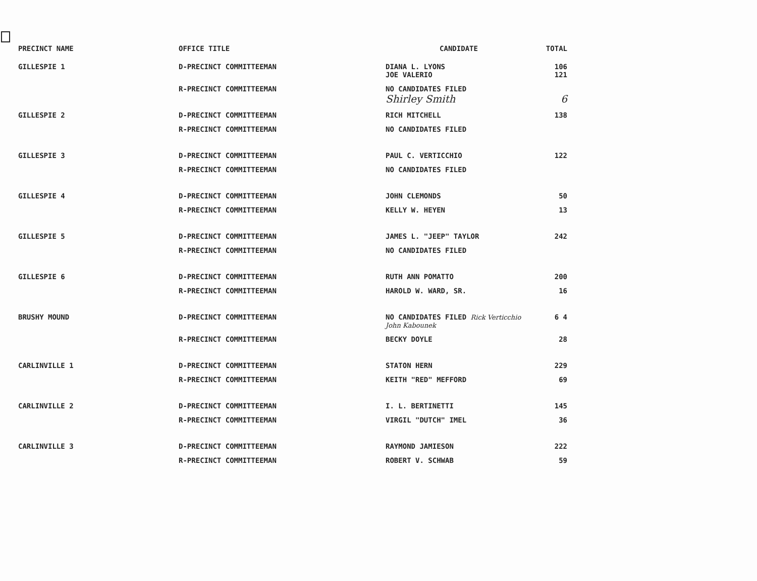| PRECINCT NAME | OFFICE TITLE | CANDIDATE | TOTAL |
| --- | --- | --- | --- |
| GILLESPIE 1 | D-PRECINCT COMMITTEEMAN | DIANA L. LYONS JOE VALERIO | 106 121 |
| | R-PRECINCT COMMITTEEMAN | NO CANDIDATES FILED Shirley Smith | 6 |
| GILLESPIE 2 | D-PRECINCT COMMITTEEMAN | RICH MITCHELL | 138 |
| | R-PRECINCT COMMITTEEMAN | NO CANDIDATES FILED | |
| GILLESPIE 3 | D-PRECINCT COMMITTEEMAN | PAUL C. VERTICCHIO | 122 |
| | R-PRECINCT COMMITTEEMAN | NO CANDIDATES FILED | |
| GILLESPIE 4 | D-PRECINCT COMMITTEEMAN | JOHN CLEMONDS | 50 |
| | R-PRECINCT COMMITTEEMAN | KELLY W. HEYEN | 13 |
| GILLESPIE 5 | D-PRECINCT COMMITTEEMAN | JAMES L. "JEEP" TAYLOR | 242 |
| | R-PRECINCT COMMITTEEMAN | NO CANDIDATES FILED | |
| GILLESPIE 6 | D-PRECINCT COMMITTEEMAN | RUTH ANN POMATTO | 200 |
| | R-PRECINCT COMMITTEEMAN | HAROLD W. WARD, SR. | 16 |
| BRUSHY MOUND | D-PRECINCT COMMITTEEMAN | NO CANDIDATES FILED Rick Verticchio John Kabounek | 6 4 |
| | R-PRECINCT COMMITTEEMAN | BECKY DOYLE | 28 |
| CARLINVILLE 1 | D-PRECINCT COMMITTEEMAN | STATON HERN | 229 |
| | R-PRECINCT COMMITTEEMAN | KEITH "RED" MEFFORD | 69 |
| CARLINVILLE 2 | D-PRECINCT COMMITTEEMAN | I. L. BERTINETTI | 145 |
| | R-PRECINCT COMMITTEEMAN | VIRGIL "DUTCH" IMEL | 36 |
| CARLINVILLE 3 | D-PRECINCT COMMITTEEMAN | RAYMOND JAMIESON | 222 |
| | R-PRECINCT COMMITTEEMAN | ROBERT V. SCHWAB | 59 |